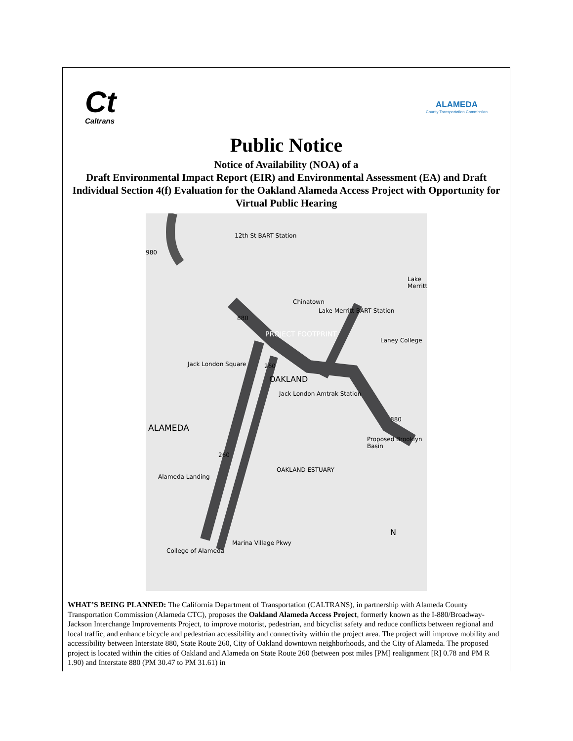Ct
Caltrans
ALAMEDA
County Transportation Commission
Public Notice
Notice of Availability (NOA) of a
Draft Environmental Impact Report (EIR) and Environmental Assessment (EA) and Draft Individual Section 4(f) Evaluation for the Oakland Alameda Access Project with Opportunity for Virtual Public Hearing
12th St BART Station
Lake Merritt
Chinatown
Lake Merritt BART Station
PROJECT FOOTPRINT
Laney College
Jack London Square
OAKLAND
Jack London Amtrak Station
ALAMEDA
Proposed Brooklyn Basin
OAKLAND ESTUARY
Alameda Landing
Marina Village Pkwy
College of Alameda
N
980
880
880
260
260
WHAT’S BEING PLANNED: The California Department of Transportation (CALTRANS), in partnership with Alameda County Transportation Commission (Alameda CTC), proposes the Oakland Alameda Access Project, formerly known as the I-880/Broadway-Jackson Interchange Improvements Project, to improve motorist, pedestrian, and bicyclist safety and reduce conflicts between regional and local traffic, and enhance bicycle and pedestrian accessibility and connectivity within the project area. The project will improve mobility and accessibility between Interstate 880, State Route 260, City of Oakland downtown neighborhoods, and the City of Alameda. The proposed project is located within the cities of Oakland and Alameda on State Route 260 (between post miles [PM] realignment [R] 0.78 and PM R 1.90) and Interstate 880 (PM 30.47 to PM 31.61) in